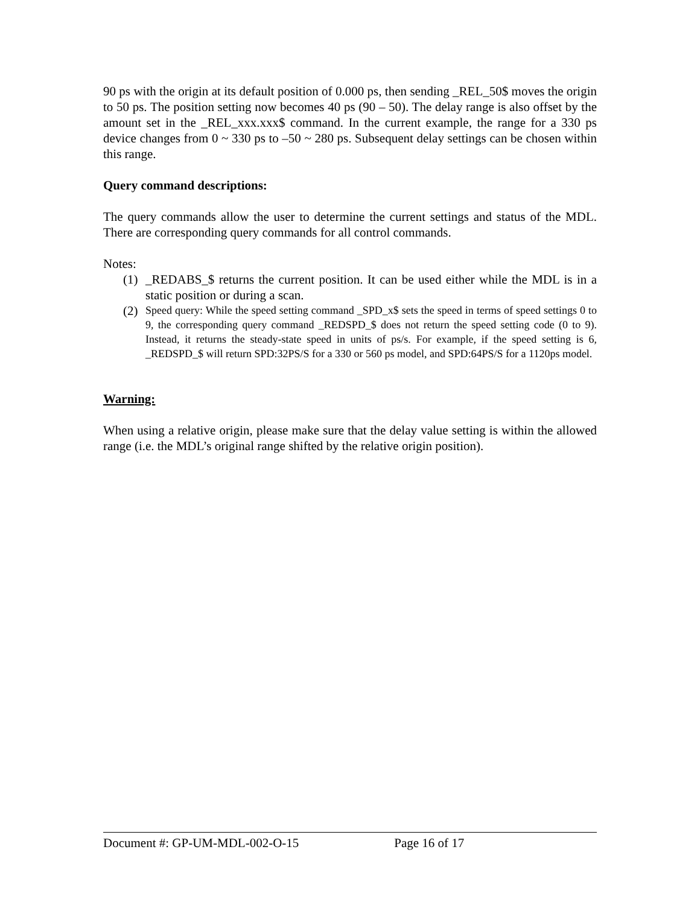90 ps with the origin at its default position of 0.000 ps, then sending _REL_50$ moves the origin to 50 ps. The position setting now becomes 40 ps (90 – 50). The delay range is also offset by the amount set in the _REL_xxx.xxx$ command. In the current example, the range for a 330 ps device changes from 0 ~ 330 ps to –50 ~ 280 ps. Subsequent delay settings can be chosen within this range.
Query command descriptions:
The query commands allow the user to determine the current settings and status of the MDL. There are corresponding query commands for all control commands.
Notes:
(1) _REDABS_$ returns the current position. It can be used either while the MDL is in a static position or during a scan.
(2) Speed query: While the speed setting command _SPD_x$ sets the speed in terms of speed settings 0 to 9, the corresponding query command _REDSPD_$ does not return the speed setting code (0 to 9). Instead, it returns the steady-state speed in units of ps/s. For example, if the speed setting is 6, _REDSPD_$ will return SPD:32PS/S for a 330 or 560 ps model, and SPD:64PS/S for a 1120ps model.
Warning:
When using a relative origin, please make sure that the delay value setting is within the allowed range (i.e. the MDL’s original range shifted by the relative origin position).
Document #: GP-UM-MDL-002-O-15 Page 16 of 17